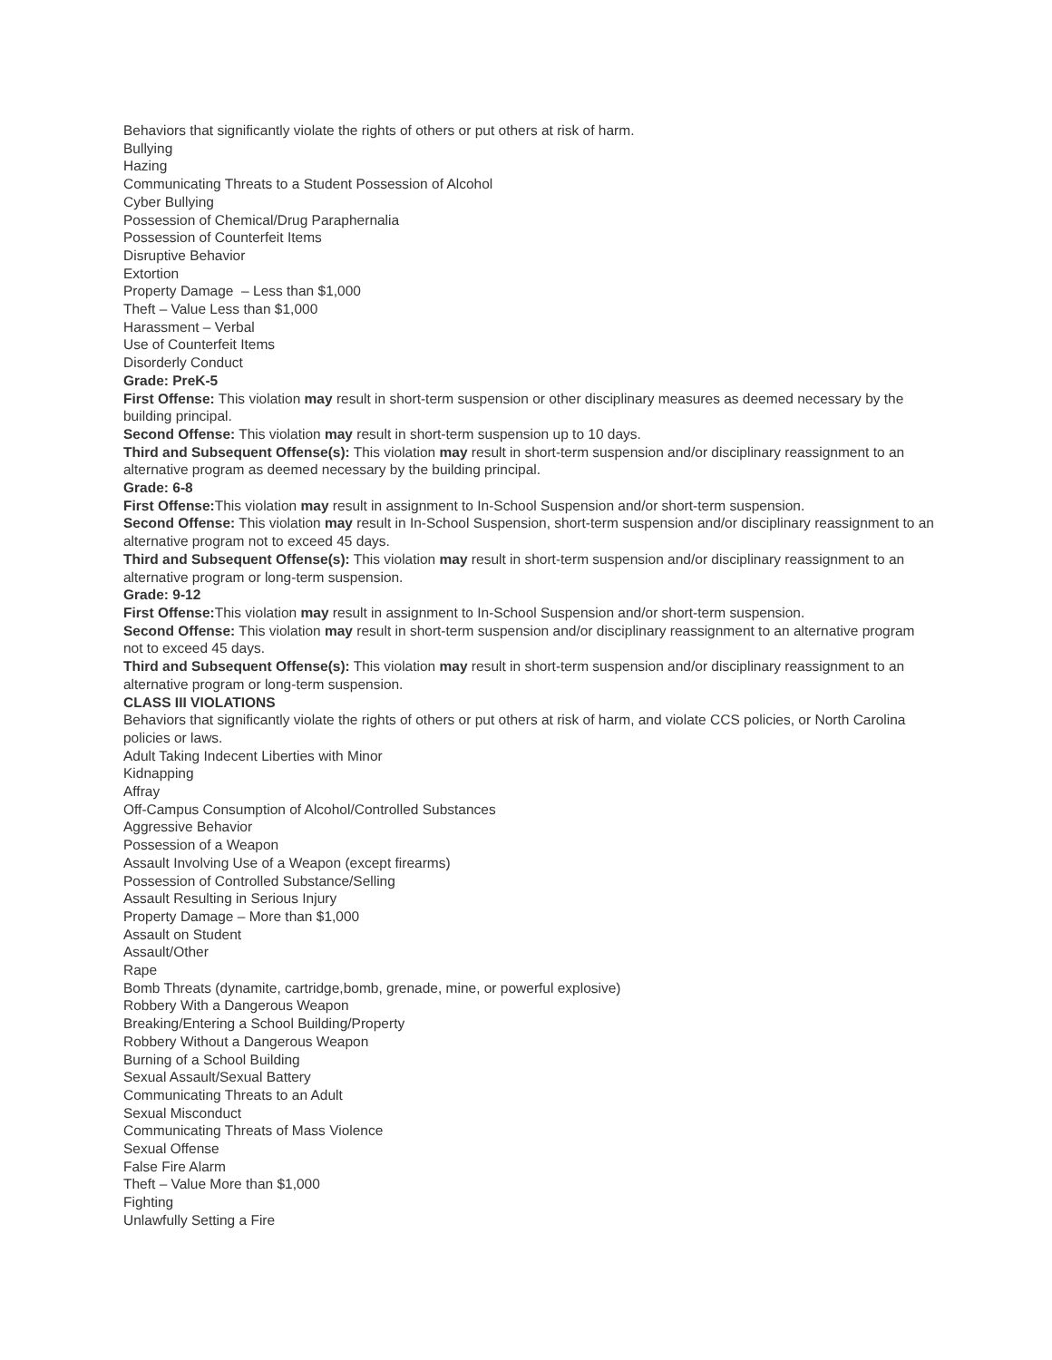Behaviors that significantly violate the rights of others or put others at risk of harm.
Bullying
Hazing
Communicating Threats to a Student Possession of Alcohol
Cyber Bullying
Possession of Chemical/Drug Paraphernalia
Possession of Counterfeit Items
Disruptive Behavior
Extortion
Property Damage – Less than $1,000
Theft – Value Less than $1,000
Harassment – Verbal
Use of Counterfeit Items
Disorderly Conduct
Grade: PreK-5
First Offense: This violation may result in short-term suspension or other disciplinary measures as deemed necessary by the building principal.
Second Offense: This violation may result in short-term suspension up to 10 days.
Third and Subsequent Offense(s): This violation may result in short-term suspension and/or disciplinary reassignment to an alternative program as deemed necessary by the building principal.
Grade: 6-8
First Offense: This violation may result in assignment to In-School Suspension and/or short-term suspension.
Second Offense: This violation may result in In-School Suspension, short-term suspension and/or disciplinary reassignment to an alternative program not to exceed 45 days.
Third and Subsequent Offense(s): This violation may result in short-term suspension and/or disciplinary reassignment to an alternative program or long-term suspension.
Grade: 9-12
First Offense: This violation may result in assignment to In-School Suspension and/or short-term suspension.
Second Offense: This violation may result in short-term suspension and/or disciplinary reassignment to an alternative program not to exceed 45 days.
Third and Subsequent Offense(s): This violation may result in short-term suspension and/or disciplinary reassignment to an alternative program or long-term suspension.
CLASS III VIOLATIONS
Behaviors that significantly violate the rights of others or put others at risk of harm, and violate CCS policies, or North Carolina policies or laws.
Adult Taking Indecent Liberties with Minor
Kidnapping
Affray
Off-Campus Consumption of Alcohol/Controlled Substances
Aggressive Behavior
Possession of a Weapon
Assault Involving Use of a Weapon (except firearms)
Possession of Controlled Substance/Selling
Assault Resulting in Serious Injury
Property Damage – More than $1,000
Assault on Student
Assault/Other
Rape
Bomb Threats (dynamite, cartridge,bomb, grenade, mine, or powerful explosive)
Robbery With a Dangerous Weapon
Breaking/Entering a School Building/Property
Robbery Without a Dangerous Weapon
Burning of a School Building
Sexual Assault/Sexual Battery
Communicating Threats to an Adult
Sexual Misconduct
Communicating Threats of Mass Violence
Sexual Offense
False Fire Alarm
Theft – Value More than $1,000
Fighting
Unlawfully Setting a Fire